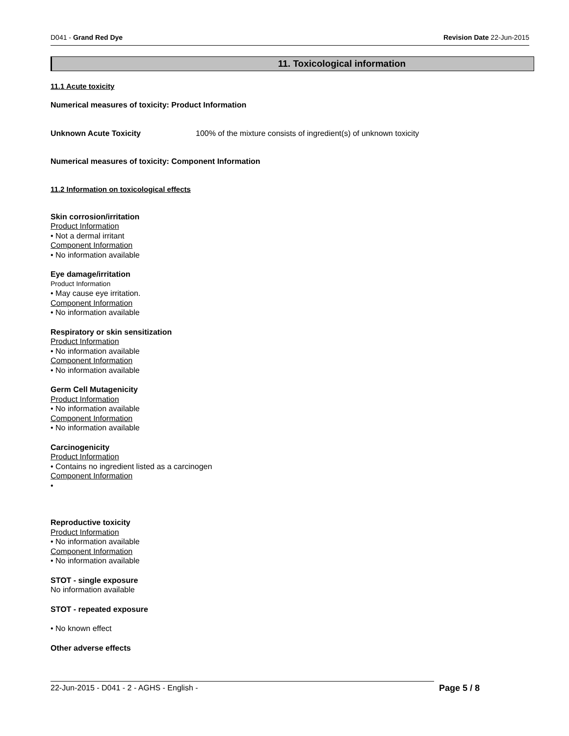D041 - Grand Red Dye Revision Date 22-Jun-2015
11. Toxicological information
11.1 Acute toxicity
Numerical measures of toxicity: Product Information
Unknown Acute Toxicity 100% of the mixture consists of ingredient(s) of unknown toxicity
Numerical measures of toxicity: Component Information
11.2 Information on toxicological effects
Skin corrosion/irritation
Product Information
• Not a dermal irritant
Component Information
• No information available
Eye damage/irritation
Product Information
• May cause eye irritation.
Component Information
• No information available
Respiratory or skin sensitization
Product Information
• No information available
Component Information
• No information available
Germ Cell Mutagenicity
Product Information
• No information available
Component Information
• No information available
Carcinogenicity
Product Information
• Contains no ingredient listed as a carcinogen
Component Information
•
Reproductive toxicity
Product Information
• No information available
Component Information
• No information available
STOT - single exposure
No information available
STOT - repeated exposure
• No known effect
Other adverse effects
22-Jun-2015 - D041 - 2 - AGHS - English - Page 5 / 8